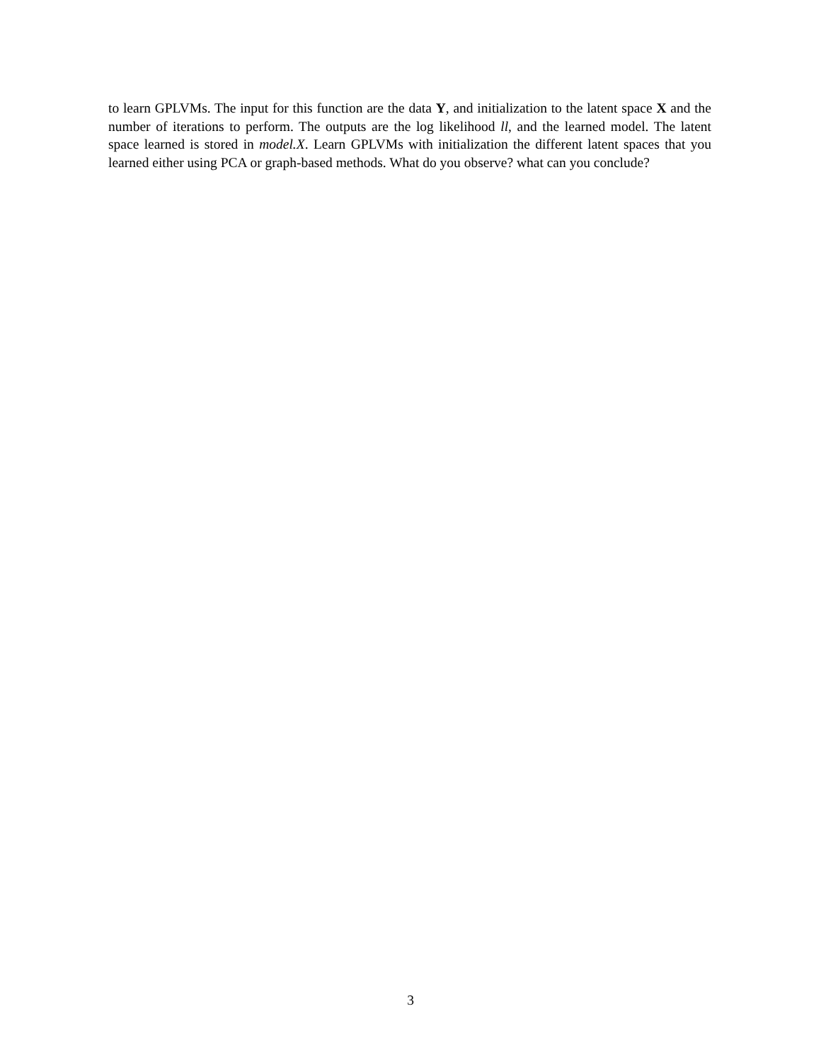to learn GPLVMs. The input for this function are the data Y, and initialization to the latent space X and the number of iterations to perform. The outputs are the log likelihood ll, and the learned model. The latent space learned is stored in model.X. Learn GPLVMs with initialization the different latent spaces that you learned either using PCA or graph-based methods. What do you observe? what can you conclude?
3